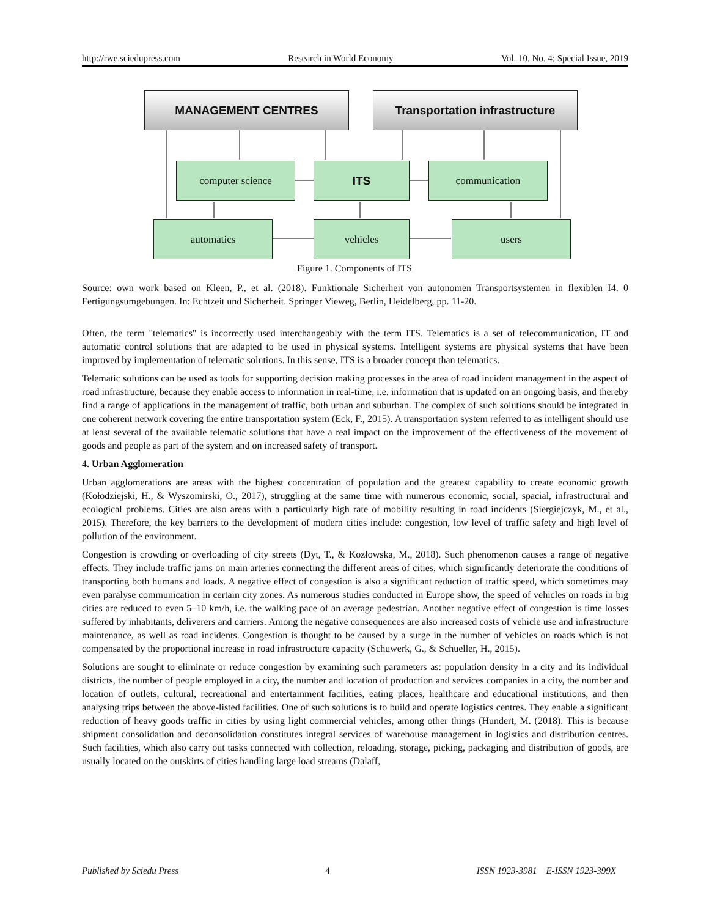http://rwe.sciedupress.com Research in World Economy Vol. 10, No. 4; Special Issue, 2019
MANAGEMENT CENTRES Transportation infrastructure
computer science ITS communication
automatics vehicles users
Figure 1. Components of ITS
Source: own work based on Kleen, P., et al. (2018). Funktionale Sicherheit von autonomen Transportsystemen in flexiblen I4. 0 Fertigungsumgebungen. In: Echtzeit und Sicherheit. Springer Vieweg, Berlin, Heidelberg, pp. 11-20.
Often, the term "telematics" is incorrectly used interchangeably with the term ITS. Telematics is a set of telecommunication, IT and automatic control solutions that are adapted to be used in physical systems. Intelligent systems are physical systems that have been improved by implementation of telematic solutions. In this sense, ITS is a broader concept than telematics.
Telematic solutions can be used as tools for supporting decision making processes in the area of road incident management in the aspect of road infrastructure, because they enable access to information in real-time, i.e. information that is updated on an ongoing basis, and thereby find a range of applications in the management of traffic, both urban and suburban. The complex of such solutions should be integrated in one coherent network covering the entire transportation system (Eck, F., 2015). A transportation system referred to as intelligent should use at least several of the available telematic solutions that have a real impact on the improvement of the effectiveness of the movement of goods and people as part of the system and on increased safety of transport.
4. Urban Agglomeration
Urban agglomerations are areas with the highest concentration of population and the greatest capability to create economic growth (Kołodziejski, H., & Wyszomirski, O., 2017), struggling at the same time with numerous economic, social, spacial, infrastructural and ecological problems. Cities are also areas with a particularly high rate of mobility resulting in road incidents (Siergiejczyk, M., et al., 2015). Therefore, the key barriers to the development of modern cities include: congestion, low level of traffic safety and high level of pollution of the environment.
Congestion is crowding or overloading of city streets (Dyt, T., & Kozłowska, M., 2018). Such phenomenon causes a range of negative effects. They include traffic jams on main arteries connecting the different areas of cities, which significantly deteriorate the conditions of transporting both humans and loads. A negative effect of congestion is also a significant reduction of traffic speed, which sometimes may even paralyse communication in certain city zones. As numerous studies conducted in Europe show, the speed of vehicles on roads in big cities are reduced to even 5–10 km/h, i.e. the walking pace of an average pedestrian. Another negative effect of congestion is time losses suffered by inhabitants, deliverers and carriers. Among the negative consequences are also increased costs of vehicle use and infrastructure maintenance, as well as road incidents. Congestion is thought to be caused by a surge in the number of vehicles on roads which is not compensated by the proportional increase in road infrastructure capacity (Schuwerk, G., & Schueller, H., 2015).
Solutions are sought to eliminate or reduce congestion by examining such parameters as: population density in a city and its individual districts, the number of people employed in a city, the number and location of production and services companies in a city, the number and location of outlets, cultural, recreational and entertainment facilities, eating places, healthcare and educational institutions, and then analysing trips between the above-listed facilities. One of such solutions is to build and operate logistics centres. They enable a significant reduction of heavy goods traffic in cities by using light commercial vehicles, among other things (Hundert, M. (2018). This is because shipment consolidation and deconsolidation constitutes integral services of warehouse management in logistics and distribution centres. Such facilities, which also carry out tasks connected with collection, reloading, storage, picking, packaging and distribution of goods, are usually located on the outskirts of cities handling large load streams (Dalaff,
Published by Sciedu Press 4 ISSN 1923-3981 E-ISSN 1923-399X